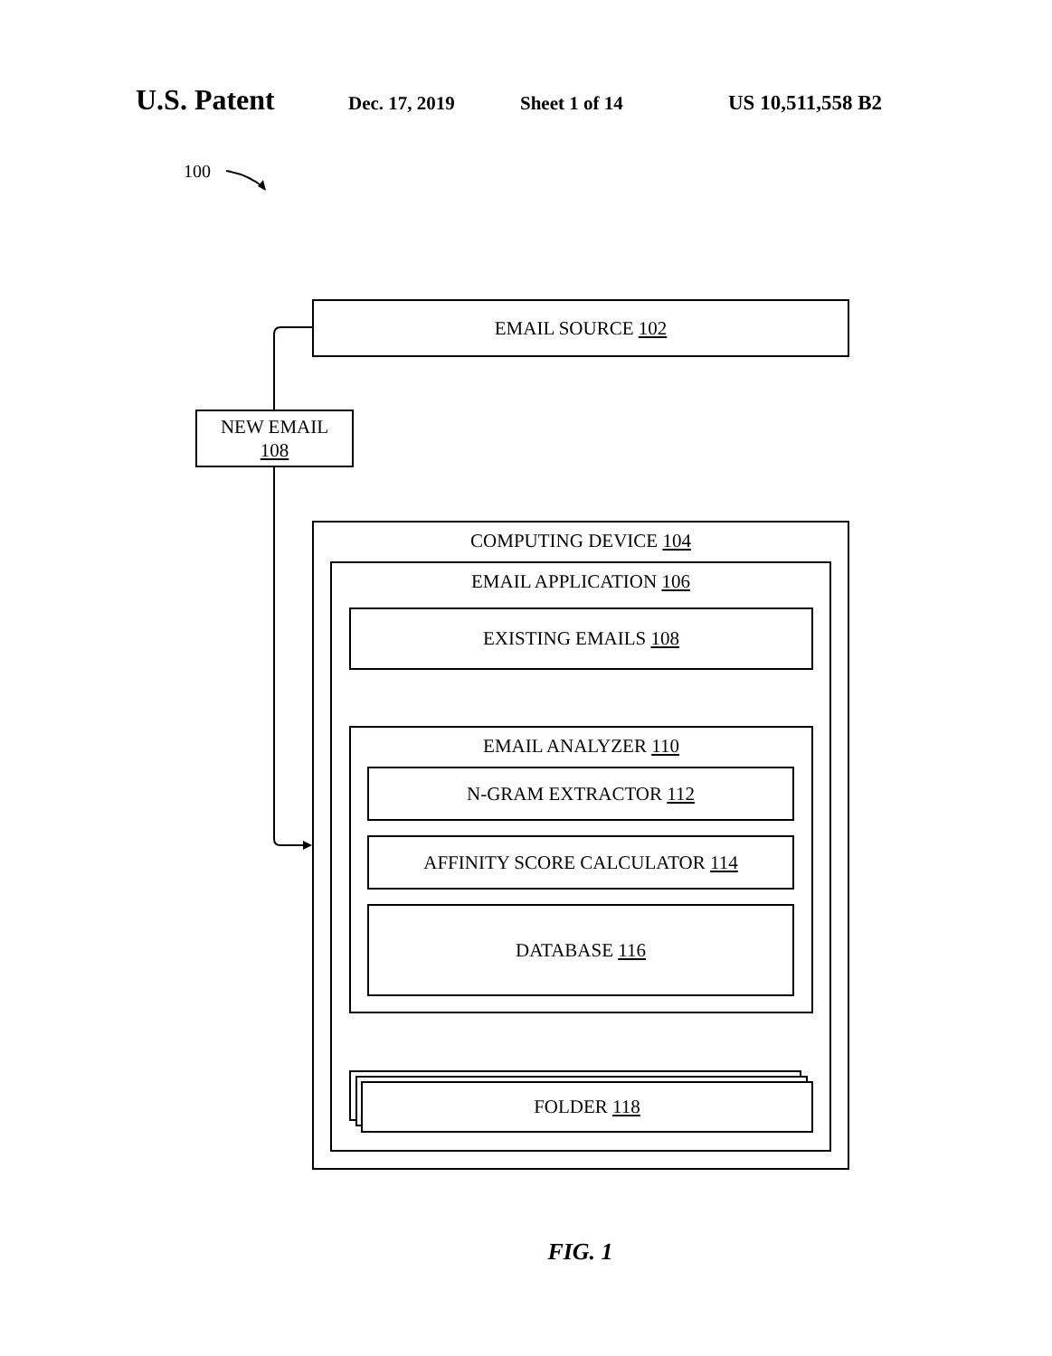U.S. Patent Dec. 17, 2019 Sheet 1 of 14 US 10,511,558 B2
100
EMAIL SOURCE 102
NEW EMAIL
108
COMPUTING DEVICE 104
EMAIL APPLICATION 106
EXISTING EMAILS 108
EMAIL ANALYZER 110
N-GRAM EXTRACTOR 112
AFFINITY SCORE CALCULATOR 114
DATABASE 116
FOLDER 118
FIG. 1